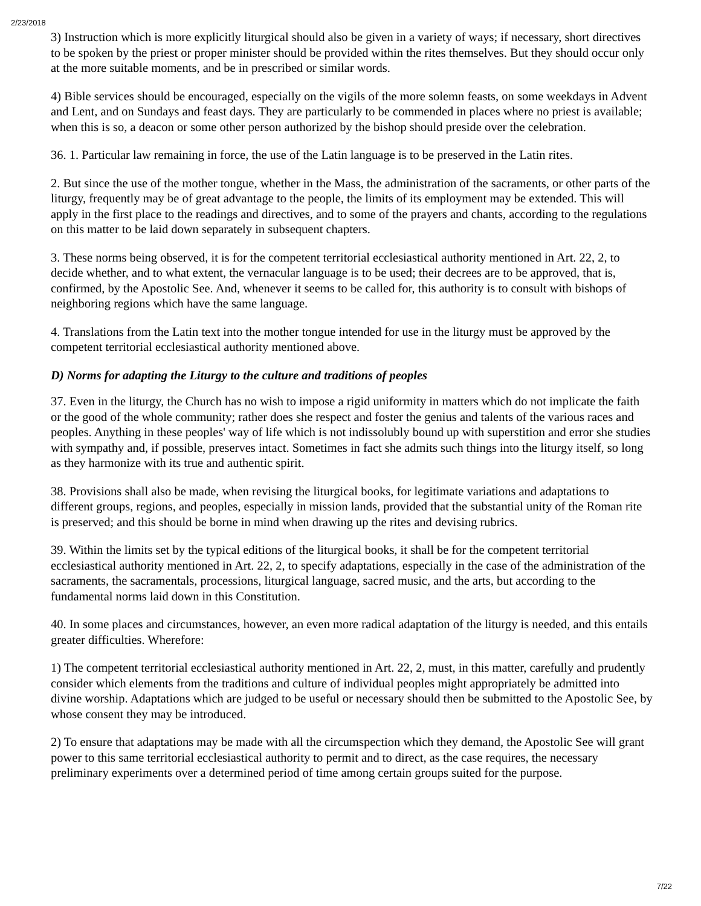2/23/2018
3) Instruction which is more explicitly liturgical should also be given in a variety of ways; if necessary, short directives to be spoken by the priest or proper minister should be provided within the rites themselves. But they should occur only at the more suitable moments, and be in prescribed or similar words.
4) Bible services should be encouraged, especially on the vigils of the more solemn feasts, on some weekdays in Advent and Lent, and on Sundays and feast days. They are particularly to be commended in places where no priest is available; when this is so, a deacon or some other person authorized by the bishop should preside over the celebration.
36. 1. Particular law remaining in force, the use of the Latin language is to be preserved in the Latin rites.
2. But since the use of the mother tongue, whether in the Mass, the administration of the sacraments, or other parts of the liturgy, frequently may be of great advantage to the people, the limits of its employment may be extended. This will apply in the first place to the readings and directives, and to some of the prayers and chants, according to the regulations on this matter to be laid down separately in subsequent chapters.
3. These norms being observed, it is for the competent territorial ecclesiastical authority mentioned in Art. 22, 2, to decide whether, and to what extent, the vernacular language is to be used; their decrees are to be approved, that is, confirmed, by the Apostolic See. And, whenever it seems to be called for, this authority is to consult with bishops of neighboring regions which have the same language.
4. Translations from the Latin text into the mother tongue intended for use in the liturgy must be approved by the competent territorial ecclesiastical authority mentioned above.
D) Norms for adapting the Liturgy to the culture and traditions of peoples
37. Even in the liturgy, the Church has no wish to impose a rigid uniformity in matters which do not implicate the faith or the good of the whole community; rather does she respect and foster the genius and talents of the various races and peoples. Anything in these peoples' way of life which is not indissolubly bound up with superstition and error she studies with sympathy and, if possible, preserves intact. Sometimes in fact she admits such things into the liturgy itself, so long as they harmonize with its true and authentic spirit.
38. Provisions shall also be made, when revising the liturgical books, for legitimate variations and adaptations to different groups, regions, and peoples, especially in mission lands, provided that the substantial unity of the Roman rite is preserved; and this should be borne in mind when drawing up the rites and devising rubrics.
39. Within the limits set by the typical editions of the liturgical books, it shall be for the competent territorial ecclesiastical authority mentioned in Art. 22, 2, to specify adaptations, especially in the case of the administration of the sacraments, the sacramentals, processions, liturgical language, sacred music, and the arts, but according to the fundamental norms laid down in this Constitution.
40. In some places and circumstances, however, an even more radical adaptation of the liturgy is needed, and this entails greater difficulties. Wherefore:
1) The competent territorial ecclesiastical authority mentioned in Art. 22, 2, must, in this matter, carefully and prudently consider which elements from the traditions and culture of individual peoples might appropriately be admitted into divine worship. Adaptations which are judged to be useful or necessary should then be submitted to the Apostolic See, by whose consent they may be introduced.
2) To ensure that adaptations may be made with all the circumspection which they demand, the Apostolic See will grant power to this same territorial ecclesiastical authority to permit and to direct, as the case requires, the necessary preliminary experiments over a determined period of time among certain groups suited for the purpose.
7/22